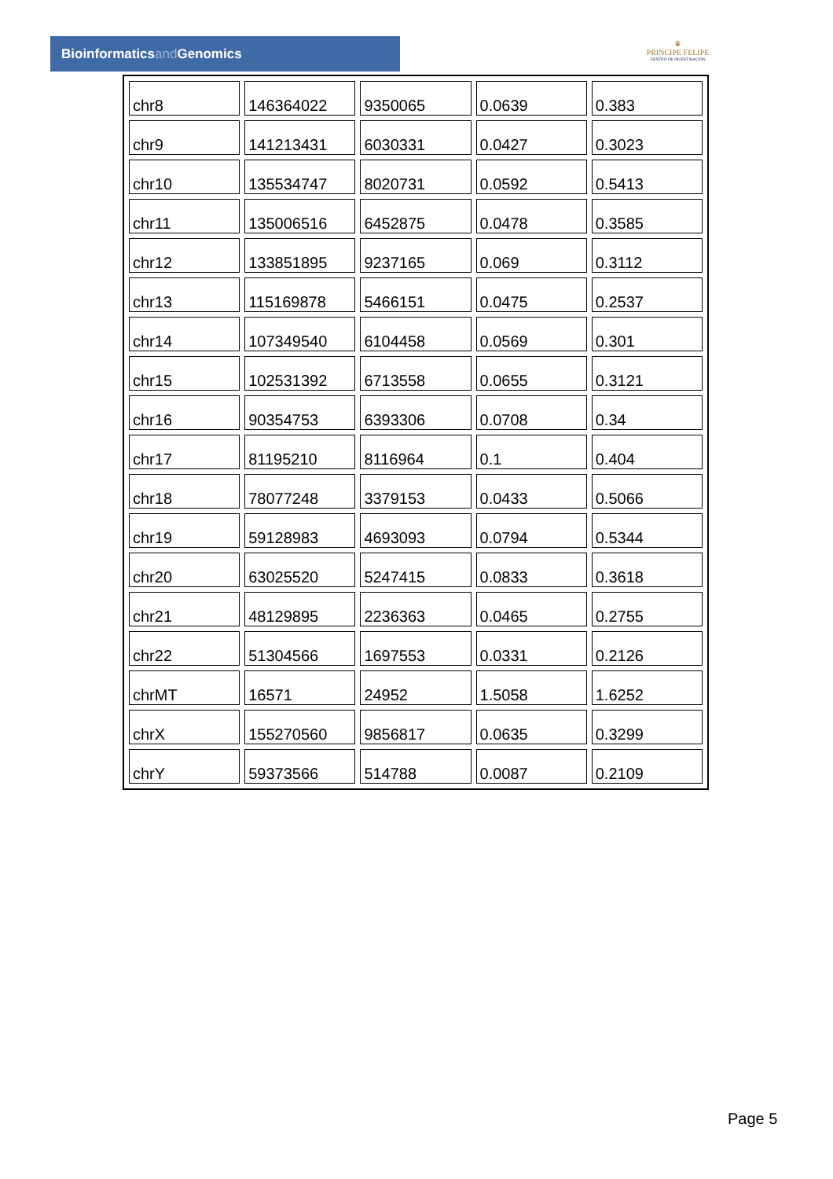Bioinformaticsand Genomics
♛
PRINCIPE FELIPE
CENTRO DE INVESTIGACION
| chr8 | 146364022 | 9350065 | 0.0639 | 0.383 |
| chr9 | 141213431 | 6030331 | 0.0427 | 0.3023 |
| chr10 | 135534747 | 8020731 | 0.0592 | 0.5413 |
| chr11 | 135006516 | 6452875 | 0.0478 | 0.3585 |
| chr12 | 133851895 | 9237165 | 0.069 | 0.3112 |
| chr13 | 115169878 | 5466151 | 0.0475 | 0.2537 |
| chr14 | 107349540 | 6104458 | 0.0569 | 0.301 |
| chr15 | 102531392 | 6713558 | 0.0655 | 0.3121 |
| chr16 | 90354753 | 6393306 | 0.0708 | 0.34 |
| chr17 | 81195210 | 8116964 | 0.1 | 0.404 |
| chr18 | 78077248 | 3379153 | 0.0433 | 0.5066 |
| chr19 | 59128983 | 4693093 | 0.0794 | 0.5344 |
| chr20 | 63025520 | 5247415 | 0.0833 | 0.3618 |
| chr21 | 48129895 | 2236363 | 0.0465 | 0.2755 |
| chr22 | 51304566 | 1697553 | 0.0331 | 0.2126 |
| chrMT | 16571 | 24952 | 1.5058 | 1.6252 |
| chrX | 155270560 | 9856817 | 0.0635 | 0.3299 |
| chrY | 59373566 | 514788 | 0.0087 | 0.2109 |
Page 5